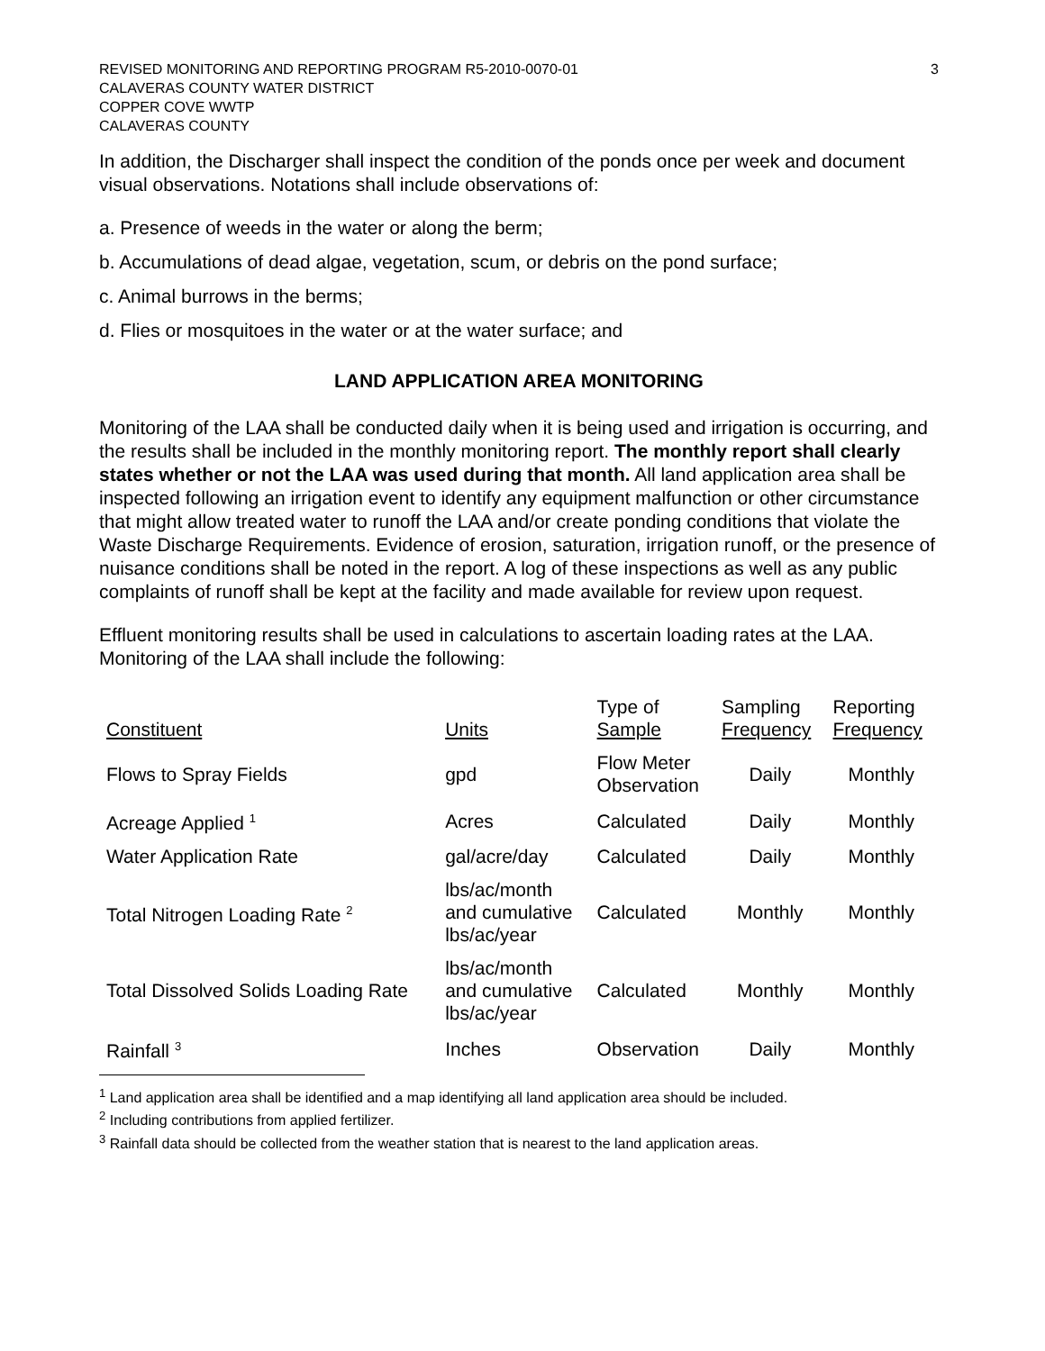REVISED MONITORING AND REPORTING PROGRAM R5-2010-0070-01
CALAVERAS COUNTY WATER DISTRICT
COPPER COVE WWTP
CALAVERAS COUNTY
3
In addition, the Discharger shall inspect the condition of the ponds once per week and document visual observations. Notations shall include observations of:
a. Presence of weeds in the water or along the berm;
b. Accumulations of dead algae, vegetation, scum, or debris on the pond surface;
c. Animal burrows in the berms;
d. Flies or mosquitoes in the water or at the water surface; and
LAND APPLICATION AREA MONITORING
Monitoring of the LAA shall be conducted daily when it is being used and irrigation is occurring, and the results shall be included in the monthly monitoring report. The monthly report shall clearly states whether or not the LAA was used during that month. All land application area shall be inspected following an irrigation event to identify any equipment malfunction or other circumstance that might allow treated water to runoff the LAA and/or create ponding conditions that violate the Waste Discharge Requirements. Evidence of erosion, saturation, irrigation runoff, or the presence of nuisance conditions shall be noted in the report. A log of these inspections as well as any public complaints of runoff shall be kept at the facility and made available for review upon request.
Effluent monitoring results shall be used in calculations to ascertain loading rates at the LAA. Monitoring of the LAA shall include the following:
| Constituent | Units | Type of Sample | Sampling Frequency | Reporting Frequency |
| --- | --- | --- | --- | --- |
| Flows to Spray Fields | gpd | Flow Meter Observation | Daily | Monthly |
| Acreage Applied <sup>1</sup> | Acres | Calculated | Daily | Monthly |
| Water Application Rate | gal/acre/day | Calculated | Daily | Monthly |
| Total Nitrogen Loading Rate <sup>2</sup> | lbs/ac/month and cumulative lbs/ac/year | Calculated | Monthly | Monthly |
| Total Dissolved Solids Loading Rate | lbs/ac/month and cumulative lbs/ac/year | Calculated | Monthly | Monthly |
| Rainfall <sup>3</sup> | Inches | Observation | Daily | Monthly |
<sup>1</sup> Land application area shall be identified and a map identifying all land application area should be included.
<sup>2</sup> Including contributions from applied fertilizer.
<sup>3</sup> Rainfall data should be collected from the weather station that is nearest to the land application areas.